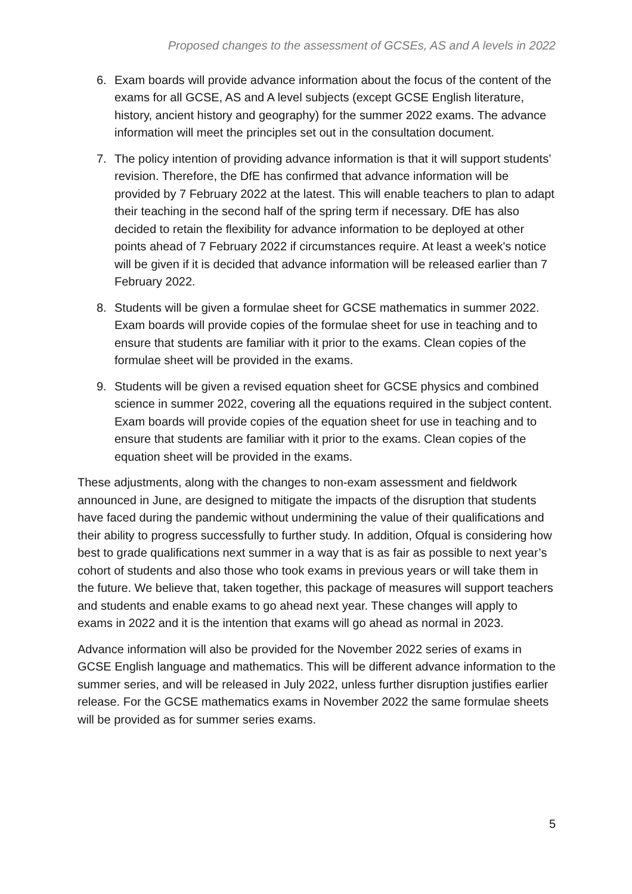Proposed changes to the assessment of GCSEs, AS and A levels in 2022
6. Exam boards will provide advance information about the focus of the content of the exams for all GCSE, AS and A level subjects (except GCSE English literature, history, ancient history and geography) for the summer 2022 exams. The advance information will meet the principles set out in the consultation document.
7. The policy intention of providing advance information is that it will support students’ revision. Therefore, the DfE has confirmed that advance information will be provided by 7 February 2022 at the latest. This will enable teachers to plan to adapt their teaching in the second half of the spring term if necessary. DfE has also decided to retain the flexibility for advance information to be deployed at other points ahead of 7 February 2022 if circumstances require. At least a week's notice will be given if it is decided that advance information will be released earlier than 7 February 2022.
8. Students will be given a formulae sheet for GCSE mathematics in summer 2022. Exam boards will provide copies of the formulae sheet for use in teaching and to ensure that students are familiar with it prior to the exams. Clean copies of the formulae sheet will be provided in the exams.
9. Students will be given a revised equation sheet for GCSE physics and combined science in summer 2022, covering all the equations required in the subject content. Exam boards will provide copies of the equation sheet for use in teaching and to ensure that students are familiar with it prior to the exams. Clean copies of the equation sheet will be provided in the exams.
These adjustments, along with the changes to non-exam assessment and fieldwork announced in June, are designed to mitigate the impacts of the disruption that students have faced during the pandemic without undermining the value of their qualifications and their ability to progress successfully to further study. In addition, Ofqual is considering how best to grade qualifications next summer in a way that is as fair as possible to next year’s cohort of students and also those who took exams in previous years or will take them in the future. We believe that, taken together, this package of measures will support teachers and students and enable exams to go ahead next year. These changes will apply to exams in 2022 and it is the intention that exams will go ahead as normal in 2023.
Advance information will also be provided for the November 2022 series of exams in GCSE English language and mathematics. This will be different advance information to the summer series, and will be released in July 2022, unless further disruption justifies earlier release. For the GCSE mathematics exams in November 2022 the same formulae sheets will be provided as for summer series exams.
5